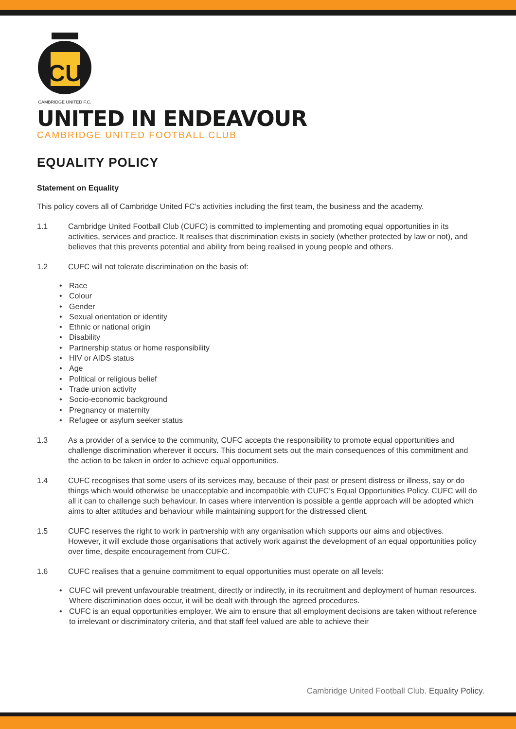CU
CAMBRIDGE UNITED F.C.
UNITED IN ENDEAVOUR
CAMBRIDGE UNITED FOOTBALL CLUB
EQUALITY POLICY
Statement on Equality
This policy covers all of Cambridge United FC’s activities including the first team, the business and the academy.
1.1 Cambridge United Football Club (CUFC) is committed to implementing and promoting equal opportunities in its activities, services and practice. It realises that discrimination exists in society (whether protected by law or not), and believes that this prevents potential and ability from being realised in young people and others.
1.2 CUFC will not tolerate discrimination on the basis of:
• Race
• Colour
• Gender
• Sexual orientation or identity
• Ethnic or national origin
• Disability
• Partnership status or home responsibility
• HIV or AIDS status
• Age
• Political or religious belief
• Trade union activity
• Socio-economic background
• Pregnancy or maternity
• Refugee or asylum seeker status
1.3 As a provider of a service to the community, CUFC accepts the responsibility to promote equal opportunities and challenge discrimination wherever it occurs. This document sets out the main consequences of this commitment and the action to be taken in order to achieve equal opportunities.
1.4 CUFC recognises that some users of its services may, because of their past or present distress or illness, say or do things which would otherwise be unacceptable and incompatible with CUFC’s Equal Opportunities Policy. CUFC will do all it can to challenge such behaviour. In cases where intervention is possible a gentle approach will be adopted which aims to alter attitudes and behaviour while maintaining support for the distressed client.
1.5 CUFC reserves the right to work in partnership with any organisation which supports our aims and objectives. However, it will exclude those organisations that actively work against the development of an equal opportunities policy over time, despite encouragement from CUFC.
1.6 CUFC realises that a genuine commitment to equal opportunities must operate on all levels:
• CUFC will prevent unfavourable treatment, directly or indirectly, in its recruitment and deployment of human resources. Where discrimination does occur, it will be dealt with through the agreed procedures.
• CUFC is an equal opportunities employer. We aim to ensure that all employment decisions are taken without reference to irrelevant or discriminatory criteria, and that staff feel valued are able to achieve their
Cambridge United Football Club. Equality Policy.